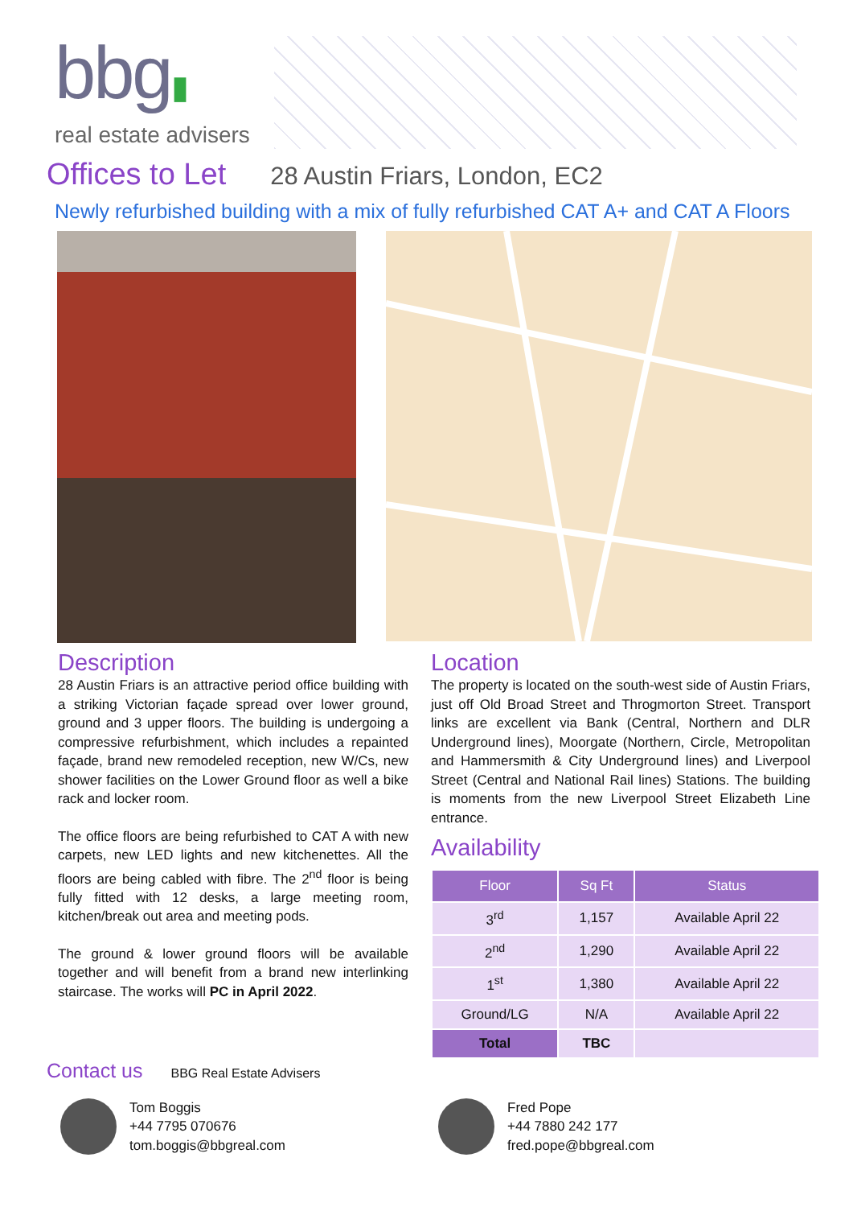bbg▮
real estate advisers
Offices to Let
28 Austin Friars, London, EC2
Newly refurbished building with a mix of fully refurbished CAT A+ and CAT A Floors
Description
28 Austin Friars is an attractive period office building with a striking Victorian façade spread over lower ground, ground and 3 upper floors. The building is undergoing a compressive refurbishment, which includes a repainted façade, brand new remodeled reception, new W/Cs, new shower facilities on the Lower Ground floor as well a bike rack and locker room.
The office floors are being refurbished to CAT A with new carpets, new LED lights and new kitchenettes. All the floors are being cabled with fibre. The 2<sup>nd</sup> floor is being fully fitted with 12 desks, a large meeting room, kitchen/break out area and meeting pods.
The ground & lower ground floors will be available together and will benefit from a brand new interlinking staircase. The works will PC in April 2022.
Location
The property is located on the south-west side of Austin Friars, just off Old Broad Street and Throgmorton Street. Transport links are excellent via Bank (Central, Northern and DLR Underground lines), Moorgate (Northern, Circle, Metropolitan and Hammersmith & City Underground lines) and Liverpool Street (Central and National Rail lines) Stations. The building is moments from the new Liverpool Street Elizabeth Line entrance.
Availability
| Floor | Sq Ft | Status |
| --- | --- | --- |
| 3<sup>rd</sup> | 1,157 | Available April 22 |
| 2<sup>nd</sup> | 1,290 | Available April 22 |
| 1<sup>st</sup> | 1,380 | Available April 22 |
| Ground/LG | N/A | Available April 22 |
| Total | TBC | |
Contact us
BBG Real Estate Advisers
Tom Boggis
+44 7795 070676
tom.boggis@bbgreal.com
Fred Pope
+44 7880 242 177
fred.pope@bbgreal.com